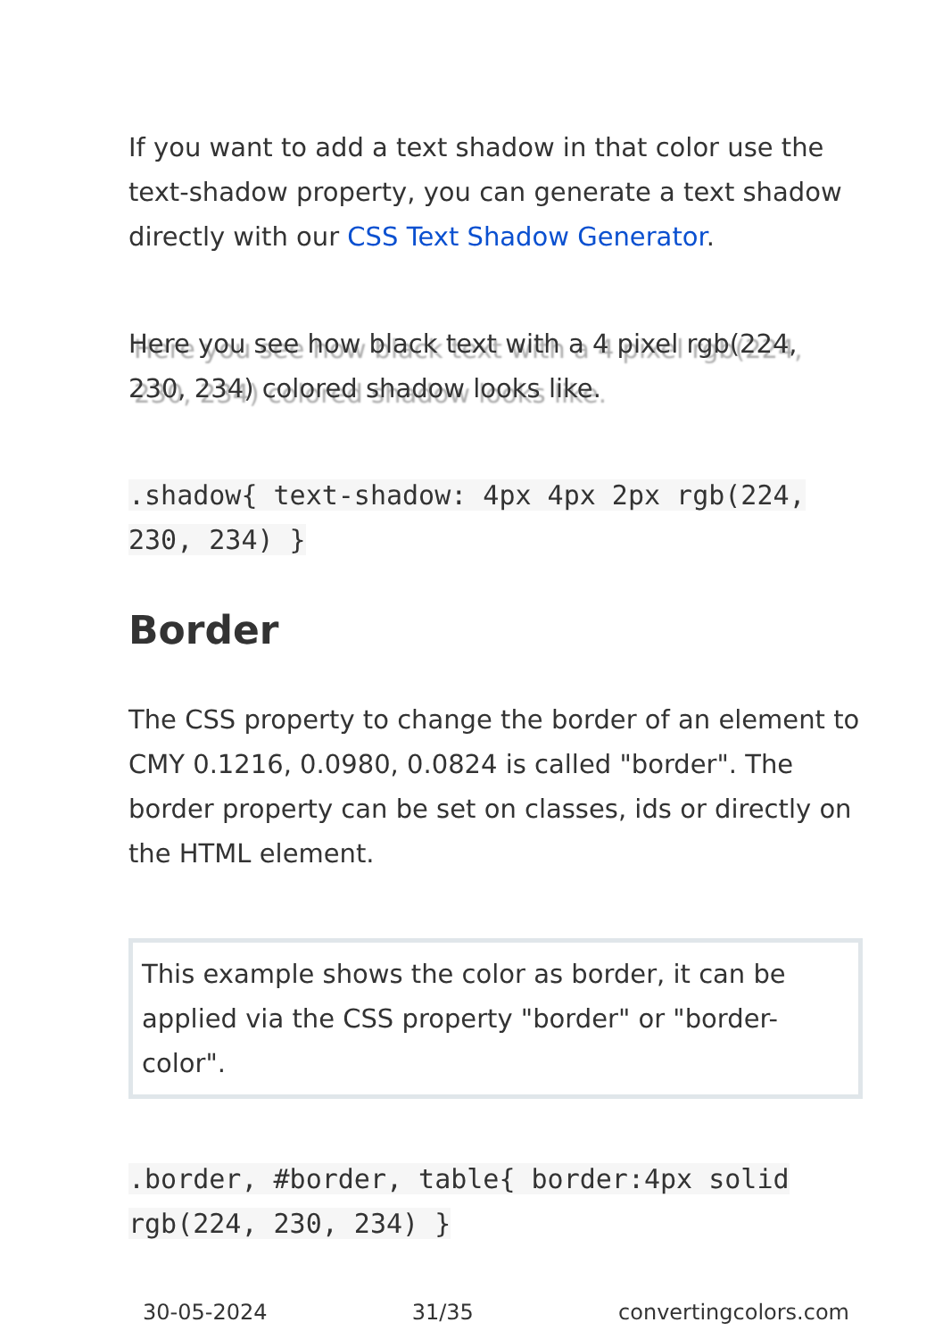If you want to add a text shadow in that color use the text-shadow property, you can generate a text shadow directly with our CSS Text Shadow Generator.
Here you see how black text with a 4 pixel rgb(224, 230, 234) colored shadow looks like.
.shadow{ text-shadow: 4px 4px 2px rgb(224, 230, 234) }
Border
The CSS property to change the border of an element to CMY 0.1216, 0.0980, 0.0824 is called "border". The border property can be set on classes, ids or directly on the HTML element.
This example shows the color as border, it can be applied via the CSS property "border" or "border-color".
.border, #border, table{ border:4px solid rgb(224, 230, 234) }
30-05-2024 31/35 convertingcolors.com